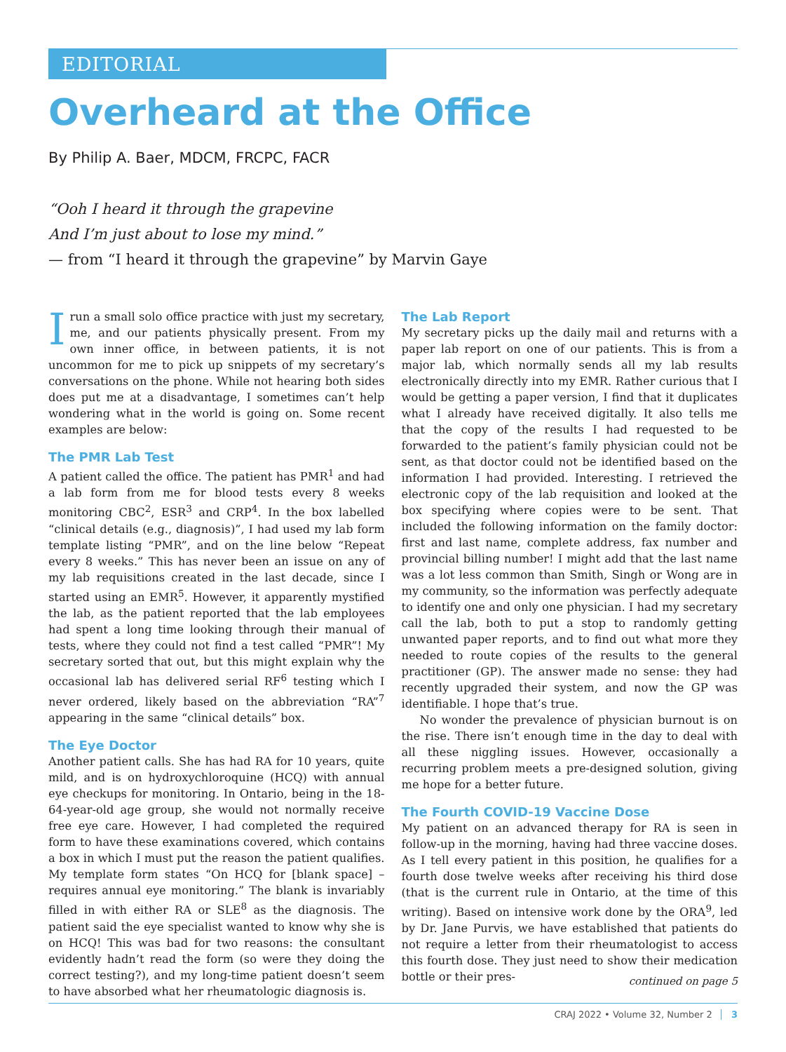EDITORIAL
Overheard at the Office
By Philip A. Baer, MDCM, FRCPC, FACR
“Ooh I heard it through the grapevine
And I’m just about to lose my mind.”
— from “I heard it through the grapevine” by Marvin Gaye
I run a small solo office practice with just my secretary, me, and our patients physically present. From my own inner office, in between patients, it is not uncommon for me to pick up snippets of my secretary’s conversations on the phone. While not hearing both sides does put me at a disadvantage, I sometimes can’t help wondering what in the world is going on. Some recent examples are below:
The PMR Lab Test
A patient called the office. The patient has PMR<sup>1</sup> and had a lab form from me for blood tests every 8 weeks monitoring CBC<sup>2</sup>, ESR<sup>3</sup> and CRP<sup>4</sup>. In the box labelled “clinical details (e.g., diagnosis)”, I had used my lab form template listing “PMR”, and on the line below “Repeat every 8 weeks.” This has never been an issue on any of my lab requisitions created in the last decade, since I started using an EMR<sup>5</sup>. However, it apparently mystified the lab, as the patient reported that the lab employees had spent a long time looking through their manual of tests, where they could not find a test called “PMR”! My secretary sorted that out, but this might explain why the occasional lab has delivered serial RF<sup>6</sup> testing which I never ordered, likely based on the abbreviation “RA”<sup>7</sup> appearing in the same “clinical details” box.
The Eye Doctor
Another patient calls. She has had RA for 10 years, quite mild, and is on hydroxychloroquine (HCQ) with annual eye checkups for monitoring. In Ontario, being in the 18-64-year-old age group, she would not normally receive free eye care. However, I had completed the required form to have these examinations covered, which contains a box in which I must put the reason the patient qualifies. My template form states “On HCQ for [blank space] – requires annual eye monitoring.” The blank is invariably filled in with either RA or SLE<sup>8</sup> as the diagnosis. The patient said the eye specialist wanted to know why she is on HCQ! This was bad for two reasons: the consultant evidently hadn’t read the form (so were they doing the correct testing?), and my long-time patient doesn’t seem to have absorbed what her rheumatologic diagnosis is.
The Lab Report
My secretary picks up the daily mail and returns with a paper lab report on one of our patients. This is from a major lab, which normally sends all my lab results electronically directly into my EMR. Rather curious that I would be getting a paper version, I find that it duplicates what I already have received digitally. It also tells me that the copy of the results I had requested to be forwarded to the patient’s family physician could not be sent, as that doctor could not be identified based on the information I had provided. Interesting. I retrieved the electronic copy of the lab requisition and looked at the box specifying where copies were to be sent. That included the following information on the family doctor: first and last name, complete address, fax number and provincial billing number! I might add that the last name was a lot less common than Smith, Singh or Wong are in my community, so the information was perfectly adequate to identify one and only one physician. I had my secretary call the lab, both to put a stop to randomly getting unwanted paper reports, and to find out what more they needed to route copies of the results to the general practitioner (GP). The answer made no sense: they had recently upgraded their system, and now the GP was identifiable. I hope that’s true.
No wonder the prevalence of physician burnout is on the rise. There isn’t enough time in the day to deal with all these niggling issues. However, occasionally a recurring problem meets a pre-designed solution, giving me hope for a better future.
The Fourth COVID-19 Vaccine Dose
My patient on an advanced therapy for RA is seen in follow-up in the morning, having had three vaccine doses. As I tell every patient in this position, he qualifies for a fourth dose twelve weeks after receiving his third dose (that is the current rule in Ontario, at the time of this writing). Based on intensive work done by the ORA<sup>9</sup>, led by Dr. Jane Purvis, we have established that patients do not require a letter from their rheumatologist to access this fourth dose. They just need to show their medication bottle or their pres-
continued on page 5
CRAJ 2022 • Volume 32, Number 2 3